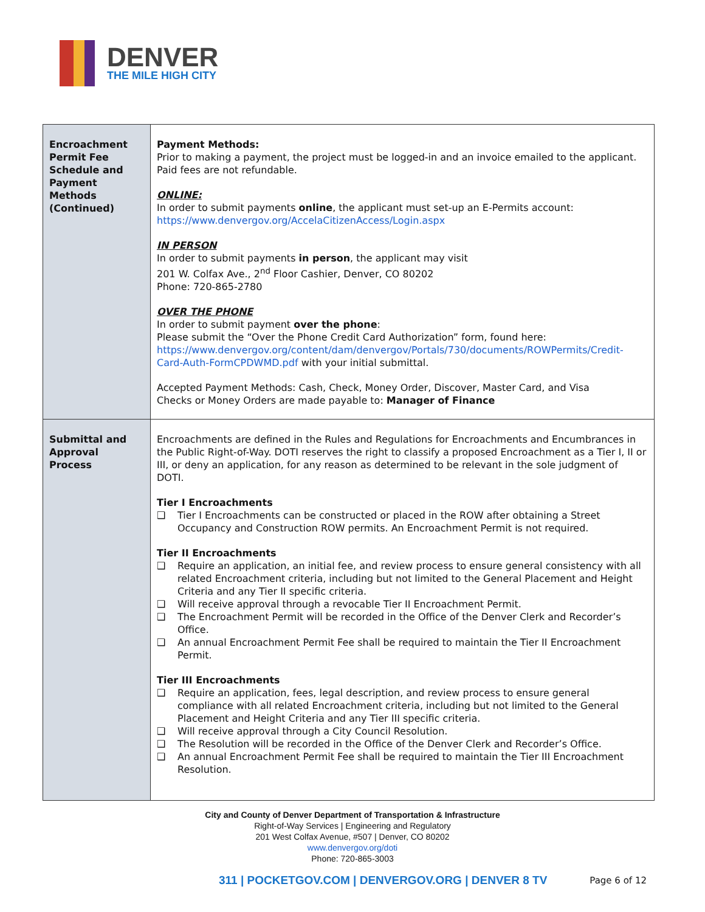DENVER
THE MILE HIGH CITY
| Encroachment Permit Fee Schedule and Payment Methods (Continued) | Payment Methods: Prior to making a payment, the project must be logged-in and an invoice emailed to the applicant. Paid fees are not refundable. ONLINE: In order to submit payments online , the applicant must set-up an E-Permits account: https://www.denvergov.org/AccelaCitizenAccess/Login.aspx IN PERSON In order to submit payments in person , the applicant may visit 201 W. Colfax Ave., 2<sup>nd</sup> Floor Cashier, Denver, CO 80202 Phone: 720-865-2780 OVER THE PHONE In order to submit payment over the phone : Please submit the “Over the Phone Credit Card Authorization” form, found here: https://www.denvergov.org/content/dam/denvergov/Portals/730/documents/ROWPermits/Credit-Card-Auth-FormCPDWMD.pdf with your initial submittal. Accepted Payment Methods: Cash, Check, Money Order, Discover, Master Card, and Visa Checks or Money Orders are made payable to: Manager of Finance |
| Submittal and Approval Process | Encroachments are defined in the Rules and Regulations for Encroachments and Encumbrances in the Public Right-of-Way. DOTI reserves the right to classify a proposed Encroachment as a Tier I, II or III, or deny an application, for any reason as determined to be relevant in the sole judgment of DOTI. Tier I Encroachments ❑ Tier I Encroachments can be constructed or placed in the ROW after obtaining a Street Occupancy and Construction ROW permits. An Encroachment Permit is not required. Tier II Encroachments ❑ Require an application, an initial fee, and review process to ensure general consistency with all related Encroachment criteria, including but not limited to the General Placement and Height Criteria and any Tier II specific criteria. ❑ Will receive approval through a revocable Tier II Encroachment Permit. ❑ The Encroachment Permit will be recorded in the Office of the Denver Clerk and Recorder’s Office. ❑ An annual Encroachment Permit Fee shall be required to maintain the Tier II Encroachment Permit. Tier III Encroachments ❑ Require an application, fees, legal description, and review process to ensure general compliance with all related Encroachment criteria, including but not limited to the General Placement and Height Criteria and any Tier III specific criteria. ❑ Will receive approval through a City Council Resolution. ❑ The Resolution will be recorded in the Office of the Denver Clerk and Recorder’s Office. ❑ An annual Encroachment Permit Fee shall be required to maintain the Tier III Encroachment Resolution. |
City and County of Denver Department of Transportation & Infrastructure
Right-of-Way Services | Engineering and Regulatory
201 West Colfax Avenue, #507 | Denver, CO 80202
www.denvergov.org/doti
Phone: 720-865-3003
311 | POCKETGOV.COM | DENVERGOV.ORG | DENVER 8 TV Page 6 of 12